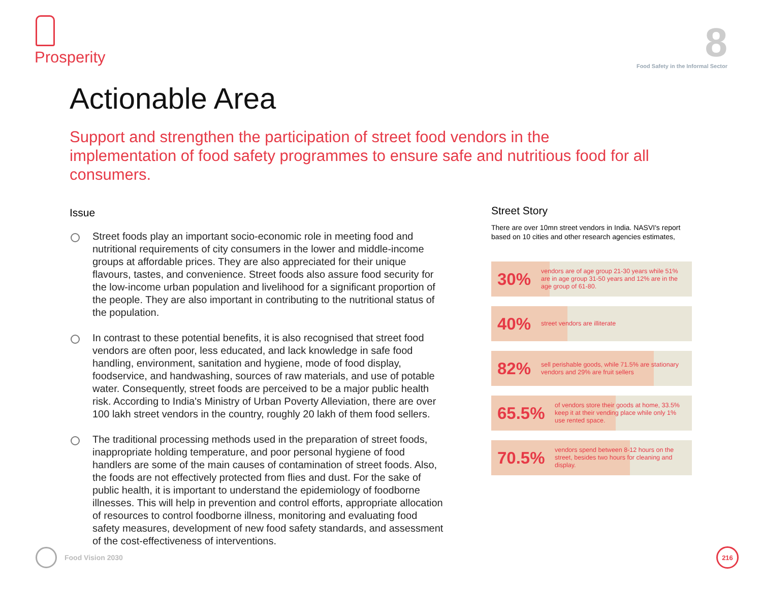Prosperity
8
Food Safety in the Informal Sector
Actionable Area
Support and strengthen the participation of street food vendors in the implementation of food safety programmes to ensure safe and nutritious food for all consumers.
Issue
Street foods play an important socio-economic role in meeting food and nutritional requirements of city consumers in the lower and middle-income groups at affordable prices. They are also appreciated for their unique flavours, tastes, and convenience. Street foods also assure food security for the low-income urban population and livelihood for a significant proportion of the people. They are also important in contributing to the nutritional status of the population.
In contrast to these potential benefits, it is also recognised that street food vendors are often poor, less educated, and lack knowledge in safe food handling, environment, sanitation and hygiene, mode of food display, foodservice, and handwashing, sources of raw materials, and use of potable water. Consequently, street foods are perceived to be a major public health risk. According to India's Ministry of Urban Poverty Alleviation, there are over 100 lakh street vendors in the country, roughly 20 lakh of them food sellers.
The traditional processing methods used in the preparation of street foods, inappropriate holding temperature, and poor personal hygiene of food handlers are some of the main causes of contamination of street foods. Also, the foods are not effectively protected from flies and dust. For the sake of public health, it is important to understand the epidemiology of foodborne illnesses. This will help in prevention and control efforts, appropriate allocation of resources to control foodborne illness, monitoring and evaluating food safety measures, development of new food safety standards, and assessment of the cost-effectiveness of interventions.
Street Story
There are over 10mn street vendors in India. NASVI's report based on 10 cities and other research agencies estimates,
30% vendors are of age group 21-30 years while 51% are in age group 31-50 years and 12% are in the age group of 61-80.
40% street vendors are illiterate
82% sell perishable goods, while 71.5% are stationary vendors and 29% are fruit sellers
65.5% of vendors store their goods at home, 33.5% keep it at their vending place while only 1% use rented space.
70.5% vendors spend between 8-12 hours on the street, besides two hours for cleaning and display.
Food Vision 2030
216